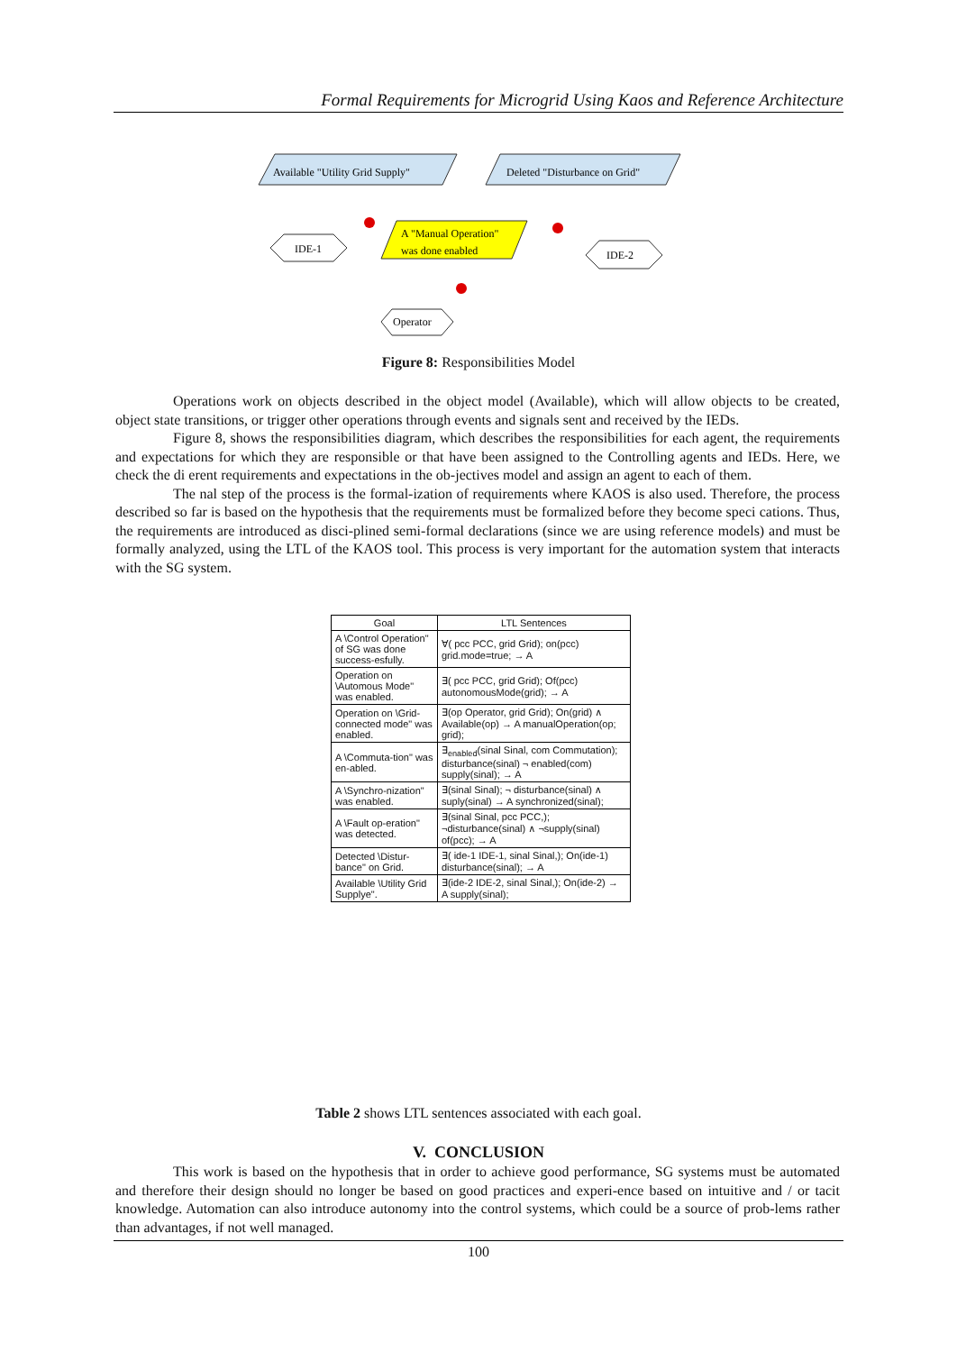Formal Requirements for Microgrid Using Kaos and Reference Architecture
Available "Utility Grid Supply"
Deleted "Disturbance on Grid"
A "Manual Operation"
was done enabled
IDE-1
IDE-2
Operator
Figure 8: Responsibilities Model
Operations work on objects described in the object model (Available), which will allow objects to be created, object state transitions, or trigger other operations through events and signals sent and received by the IEDs.
Figure 8, shows the responsibilities diagram, which describes the responsibilities for each agent, the requirements and expectations for which they are responsible or that have been assigned to the Controlling agents and IEDs. Here, we check the di erent requirements and expectations in the ob-jectives model and assign an agent to each of them.
The nal step of the process is the formal-ization of requirements where KAOS is also used. Therefore, the process described so far is based on the hypothesis that the requirements must be formalized before they become speci cations. Thus, the requirements are introduced as disci-plined semi-formal declarations (since we are using reference models) and must be formally analyzed, using the LTL of the KAOS tool. This process is very important for the automation system that interacts with the SG system.
| Goal | LTL Sentences |
| --- | --- |
| A \Control Operation" of SG was done success-esfully. | ∀( pcc PCC, grid Grid); on(pcc) grid.mode=true; → A |
| Operation on \Automous Mode" was enabled. | ∃( pcc PCC, grid Grid); Of(pcc) autonomousMode(grid); → A |
| Operation on \Grid-connected mode" was enabled. | ∃(op Operator, grid Grid); On(grid) ∧ Available(op) → A manualOperation(op; grid); |
| A \Commuta-tion" was en-abled. | ∃<sub>enabled</sub>(sinal Sinal, com Commutation); disturbance(sinal) ¬ enabled(com) supply(sinal); → A |
| A \Synchro-nization" was enabled. | ∃(sinal Sinal); ¬ disturbance(sinal) ∧ suply(sinal) → A synchronized(sinal); |
| A \Fault op-eration" was detected. | ∃(sinal Sinal, pcc PCC,); ¬disturbance(sinal) ∧ ¬supply(sinal) of(pcc); → A |
| Detected \Distur-bance" on Grid. | ∃( ide-1 IDE-1, sinal Sinal,); On(ide-1) disturbance(sinal); → A |
| Available \Utility Grid Supplye". | ∃(ide-2 IDE-2, sinal Sinal,); On(ide-2) → A supply(sinal); |
Table 2 shows LTL sentences associated with each goal.
V. CONCLUSION
This work is based on the hypothesis that in order to achieve good performance, SG systems must be automated and therefore their design should no longer be based on good practices and experi-ence based on intuitive and / or tacit knowledge. Automation can also introduce autonomy into the control systems, which could be a source of prob-lems rather than advantages, if not well managed.
100